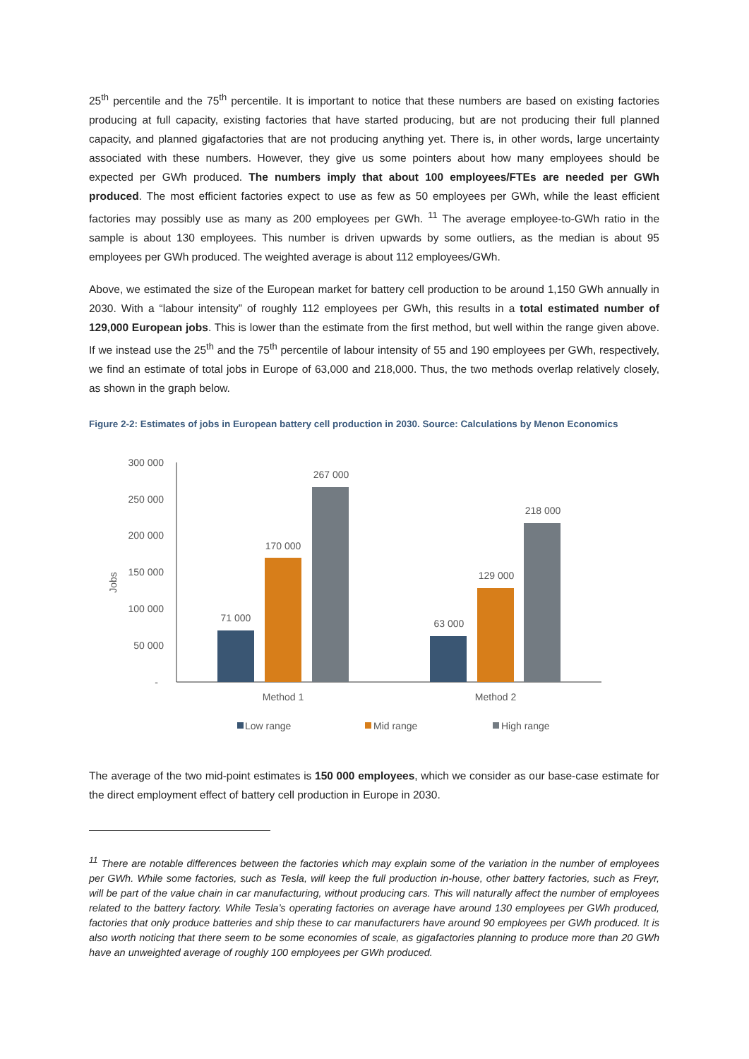25<sup>th</sup> percentile and the 75<sup>th</sup> percentile. It is important to notice that these numbers are based on existing factories producing at full capacity, existing factories that have started producing, but are not producing their full planned capacity, and planned gigafactories that are not producing anything yet. There is, in other words, large uncertainty associated with these numbers. However, they give us some pointers about how many employees should be expected per GWh produced. The numbers imply that about 100 employees/FTEs are needed per GWh produced. The most efficient factories expect to use as few as 50 employees per GWh, while the least efficient factories may possibly use as many as 200 employees per GWh. <sup>11</sup> The average employee-to-GWh ratio in the sample is about 130 employees. This number is driven upwards by some outliers, as the median is about 95 employees per GWh produced. The weighted average is about 112 employees/GWh.
Above, we estimated the size of the European market for battery cell production to be around 1,150 GWh annually in 2030. With a “labour intensity” of roughly 112 employees per GWh, this results in a total estimated number of 129,000 European jobs. This is lower than the estimate from the first method, but well within the range given above. If we instead use the 25<sup>th</sup> and the 75<sup>th</sup> percentile of labour intensity of 55 and 190 employees per GWh, respectively, we find an estimate of total jobs in Europe of 63,000 and 218,000. Thus, the two methods overlap relatively closely, as shown in the graph below.
Figure 2-2: Estimates of jobs in European battery cell production in 2030. Source: Calculations by Menon Economics
300 000
250 000
200 000
150 000
100 000
50 000
-
Jobs
71 000
170 000
267 000
63 000
129 000
218 000
Method 1
Method 2
Low range
Mid range
High range
The average of the two mid-point estimates is 150 000 employees, which we consider as our base-case estimate for the direct employment effect of battery cell production in Europe in 2030.
<sup>11</sup> There are notable differences between the factories which may explain some of the variation in the number of employees per GWh. While some factories, such as Tesla, will keep the full production in-house, other battery factories, such as Freyr, will be part of the value chain in car manufacturing, without producing cars. This will naturally affect the number of employees related to the battery factory. While Tesla’s operating factories on average have around 130 employees per GWh produced, factories that only produce batteries and ship these to car manufacturers have around 90 employees per GWh produced. It is also worth noticing that there seem to be some economies of scale, as gigafactories planning to produce more than 20 GWh have an unweighted average of roughly 100 employees per GWh produced.